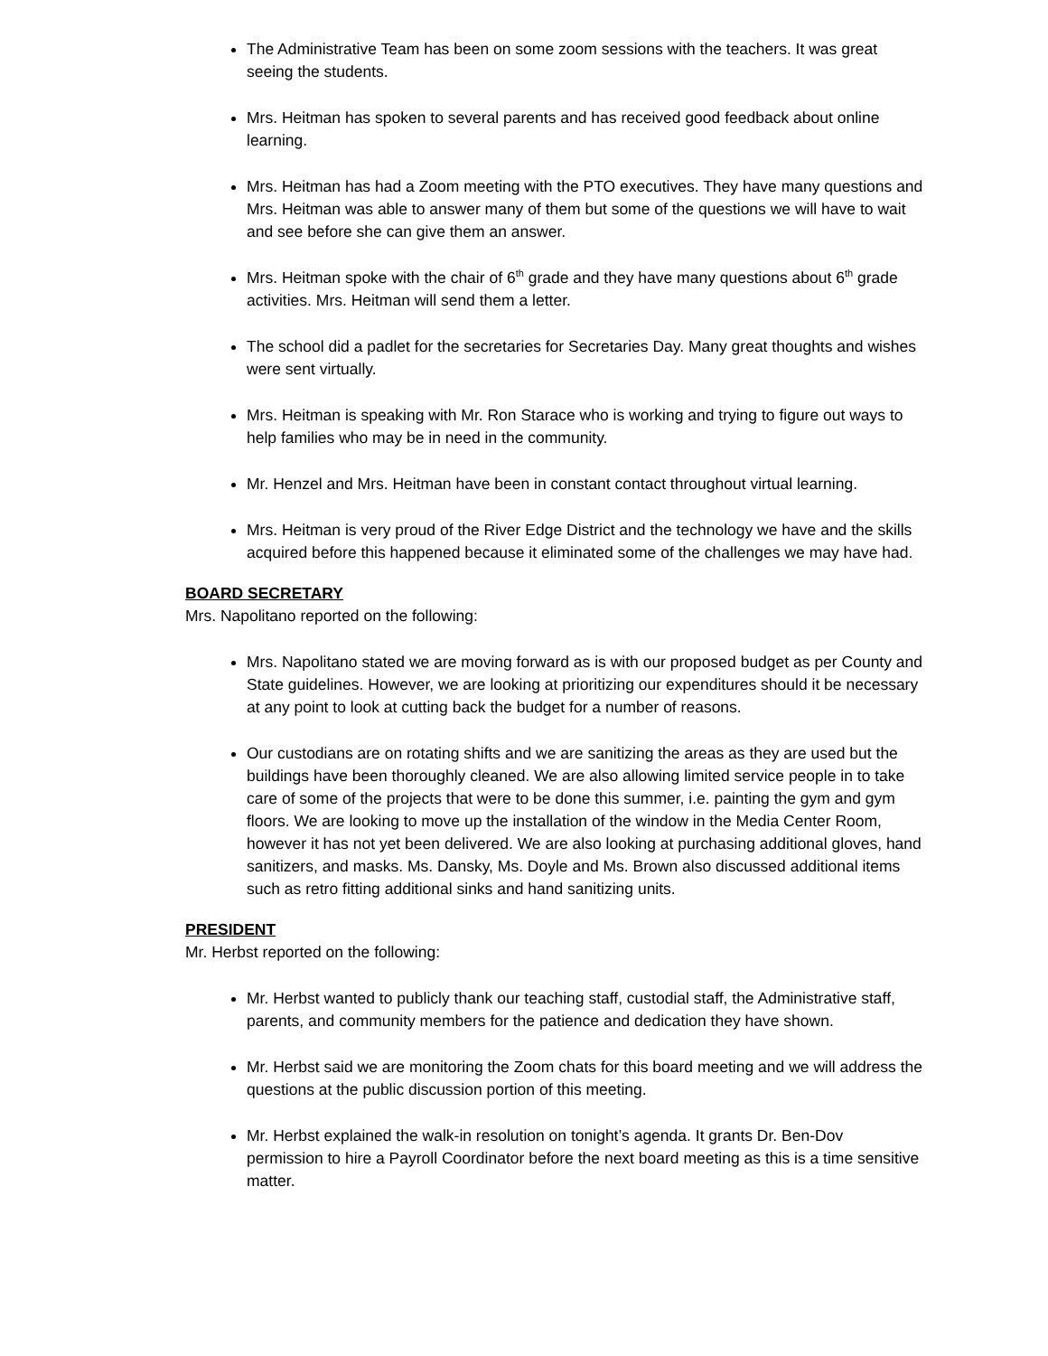The Administrative Team has been on some zoom sessions with the teachers. It was great seeing the students.
Mrs. Heitman has spoken to several parents and has received good feedback about online learning.
Mrs. Heitman has had a Zoom meeting with the PTO executives. They have many questions and Mrs. Heitman was able to answer many of them but some of the questions we will have to wait and see before she can give them an answer.
Mrs. Heitman spoke with the chair of 6<sup>th</sup> grade and they have many questions about 6<sup>th</sup> grade activities. Mrs. Heitman will send them a letter.
The school did a padlet for the secretaries for Secretaries Day. Many great thoughts and wishes were sent virtually.
Mrs. Heitman is speaking with Mr. Ron Starace who is working and trying to figure out ways to help families who may be in need in the community.
Mr. Henzel and Mrs. Heitman have been in constant contact throughout virtual learning.
Mrs. Heitman is very proud of the River Edge District and the technology we have and the skills acquired before this happened because it eliminated some of the challenges we may have had.
BOARD SECRETARY
Mrs. Napolitano reported on the following:
Mrs. Napolitano stated we are moving forward as is with our proposed budget as per County and State guidelines. However, we are looking at prioritizing our expenditures should it be necessary at any point to look at cutting back the budget for a number of reasons.
Our custodians are on rotating shifts and we are sanitizing the areas as they are used but the buildings have been thoroughly cleaned. We are also allowing limited service people in to take care of some of the projects that were to be done this summer, i.e. painting the gym and gym floors. We are looking to move up the installation of the window in the Media Center Room, however it has not yet been delivered. We are also looking at purchasing additional gloves, hand sanitizers, and masks. Ms. Dansky, Ms. Doyle and Ms. Brown also discussed additional items such as retro fitting additional sinks and hand sanitizing units.
PRESIDENT
Mr. Herbst reported on the following:
Mr. Herbst wanted to publicly thank our teaching staff, custodial staff, the Administrative staff, parents, and community members for the patience and dedication they have shown.
Mr. Herbst said we are monitoring the Zoom chats for this board meeting and we will address the questions at the public discussion portion of this meeting.
Mr. Herbst explained the walk-in resolution on tonight’s agenda. It grants Dr. Ben-Dov permission to hire a Payroll Coordinator before the next board meeting as this is a time sensitive matter.